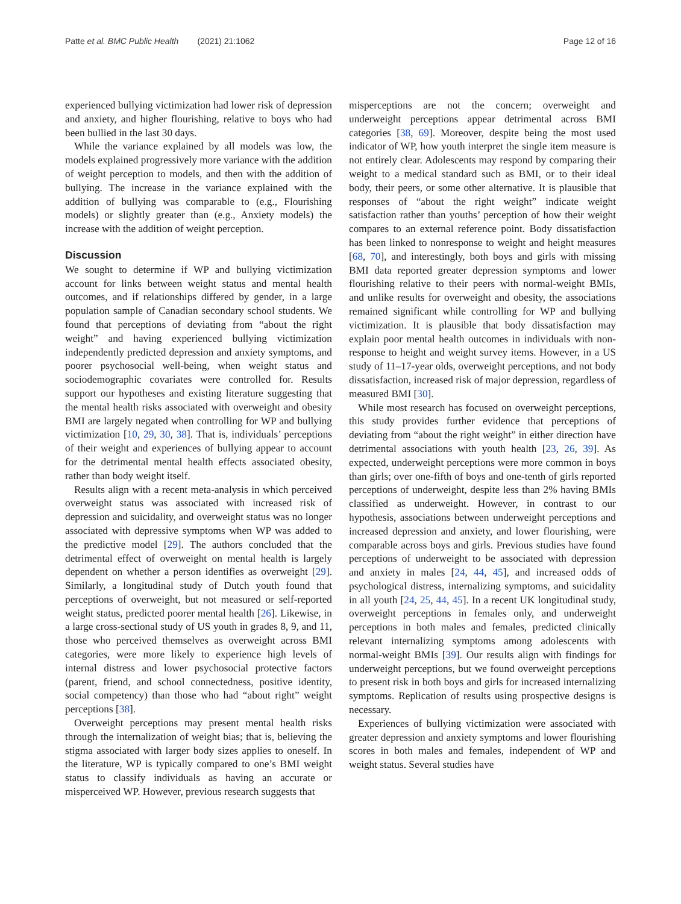Patte et al. BMC Public Health (2021) 21:1062 Page 12 of 16
experienced bullying victimization had lower risk of depression and anxiety, and higher flourishing, relative to boys who had been bullied in the last 30 days.
While the variance explained by all models was low, the models explained progressively more variance with the addition of weight perception to models, and then with the addition of bullying. The increase in the variance explained with the addition of bullying was comparable to (e.g., Flourishing models) or slightly greater than (e.g., Anxiety models) the increase with the addition of weight perception.
Discussion
We sought to determine if WP and bullying victimization account for links between weight status and mental health outcomes, and if relationships differed by gender, in a large population sample of Canadian secondary school students. We found that perceptions of deviating from “about the right weight” and having experienced bullying victimization independently predicted depression and anxiety symptoms, and poorer psychosocial well-being, when weight status and sociodemographic covariates were controlled for. Results support our hypotheses and existing literature suggesting that the mental health risks associated with overweight and obesity BMI are largely negated when controlling for WP and bullying victimization [10, 29, 30, 38]. That is, individuals’ perceptions of their weight and experiences of bullying appear to account for the detrimental mental health effects associated obesity, rather than body weight itself.
Results align with a recent meta-analysis in which perceived overweight status was associated with increased risk of depression and suicidality, and overweight status was no longer associated with depressive symptoms when WP was added to the predictive model [29]. The authors concluded that the detrimental effect of overweight on mental health is largely dependent on whether a person identifies as overweight [29]. Similarly, a longitudinal study of Dutch youth found that perceptions of overweight, but not measured or self-reported weight status, predicted poorer mental health [26]. Likewise, in a large cross-sectional study of US youth in grades 8, 9, and 11, those who perceived themselves as overweight across BMI categories, were more likely to experience high levels of internal distress and lower psychosocial protective factors (parent, friend, and school connectedness, positive identity, social competency) than those who had “about right” weight perceptions [38].
Overweight perceptions may present mental health risks through the internalization of weight bias; that is, believing the stigma associated with larger body sizes applies to oneself. In the literature, WP is typically compared to one’s BMI weight status to classify individuals as having an accurate or misperceived WP. However, previous research suggests that
misperceptions are not the concern; overweight and underweight perceptions appear detrimental across BMI categories [38, 69]. Moreover, despite being the most used indicator of WP, how youth interpret the single item measure is not entirely clear. Adolescents may respond by comparing their weight to a medical standard such as BMI, or to their ideal body, their peers, or some other alternative. It is plausible that responses of “about the right weight” indicate weight satisfaction rather than youths’ perception of how their weight compares to an external reference point. Body dissatisfaction has been linked to nonresponse to weight and height measures [68, 70], and interestingly, both boys and girls with missing BMI data reported greater depression symptoms and lower flourishing relative to their peers with normal-weight BMIs, and unlike results for overweight and obesity, the associations remained significant while controlling for WP and bullying victimization. It is plausible that body dissatisfaction may explain poor mental health outcomes in individuals with non-response to height and weight survey items. However, in a US study of 11–17-year olds, overweight perceptions, and not body dissatisfaction, increased risk of major depression, regardless of measured BMI [30].
While most research has focused on overweight perceptions, this study provides further evidence that perceptions of deviating from “about the right weight” in either direction have detrimental associations with youth health [23, 26, 39]. As expected, underweight perceptions were more common in boys than girls; over one-fifth of boys and one-tenth of girls reported perceptions of underweight, despite less than 2% having BMIs classified as underweight. However, in contrast to our hypothesis, associations between underweight perceptions and increased depression and anxiety, and lower flourishing, were comparable across boys and girls. Previous studies have found perceptions of underweight to be associated with depression and anxiety in males [24, 44, 45], and increased odds of psychological distress, internalizing symptoms, and suicidality in all youth [24, 25, 44, 45]. In a recent UK longitudinal study, overweight perceptions in females only, and underweight perceptions in both males and females, predicted clinically relevant internalizing symptoms among adolescents with normal-weight BMIs [39]. Our results align with findings for underweight perceptions, but we found overweight perceptions to present risk in both boys and girls for increased internalizing symptoms. Replication of results using prospective designs is necessary.
Experiences of bullying victimization were associated with greater depression and anxiety symptoms and lower flourishing scores in both males and females, independent of WP and weight status. Several studies have